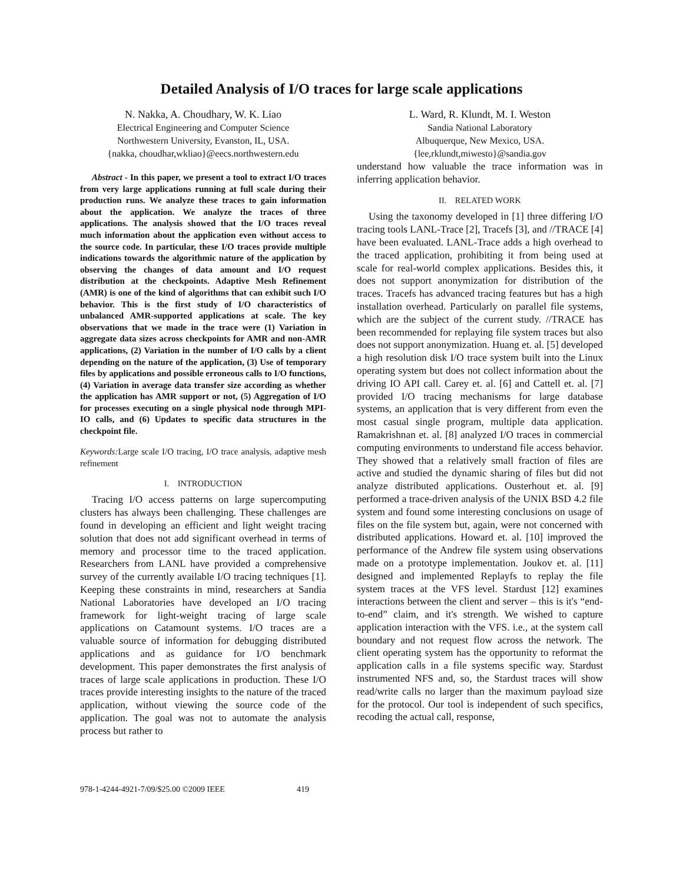Detailed Analysis of I/O traces for large scale applications
N. Nakka, A. Choudhary, W. K. Liao
Electrical Engineering and Computer Science
Northwestern University, Evanston, IL, USA.
{nakka, choudhar,wkliao}@eecs.northwestern.edu
Abstract - In this paper, we present a tool to extract I/O traces from very large applications running at full scale during their production runs. We analyze these traces to gain information about the application. We analyze the traces of three applications. The analysis showed that the I/O traces reveal much information about the application even without access to the source code. In particular, these I/O traces provide multiple indications towards the algorithmic nature of the application by observing the changes of data amount and I/O request distribution at the checkpoints. Adaptive Mesh Refinement (AMR) is one of the kind of algorithms that can exhibit such I/O behavior. This is the first study of I/O characteristics of unbalanced AMR-supported applications at scale. The key observations that we made in the trace were (1) Variation in aggregate data sizes across checkpoints for AMR and non-AMR applications, (2) Variation in the number of I/O calls by a client depending on the nature of the application, (3) Use of temporary files by applications and possible erroneous calls to I/O functions, (4) Variation in average data transfer size according as whether the application has AMR support or not, (5) Aggregation of I/O for processes executing on a single physical node through MPI-IO calls, and (6) Updates to specific data structures in the checkpoint file.
Keywords: Large scale I/O tracing, I/O trace analysis, adaptive mesh refinement
I. INTRODUCTION
Tracing I/O access patterns on large supercomputing clusters has always been challenging. These challenges are found in developing an efficient and light weight tracing solution that does not add significant overhead in terms of memory and processor time to the traced application. Researchers from LANL have provided a comprehensive survey of the currently available I/O tracing techniques [1]. Keeping these constraints in mind, researchers at Sandia National Laboratories have developed an I/O tracing framework for light-weight tracing of large scale applications on Catamount systems. I/O traces are a valuable source of information for debugging distributed applications and as guidance for I/O benchmark development. This paper demonstrates the first analysis of traces of large scale applications in production. These I/O traces provide interesting insights to the nature of the traced application, without viewing the source code of the application. The goal was not to automate the analysis process but rather to
L. Ward, R. Klundt, M. I. Weston
Sandia National Laboratory
Albuquerque, New Mexico, USA.
{lee,rklundt,miwesto}@sandia.gov
understand how valuable the trace information was in inferring application behavior.
II. RELATED WORK
Using the taxonomy developed in [1] three differing I/O tracing tools LANL-Trace [2], Tracefs [3], and //TRACE [4] have been evaluated. LANL-Trace adds a high overhead to the traced application, prohibiting it from being used at scale for real-world complex applications. Besides this, it does not support anonymization for distribution of the traces. Tracefs has advanced tracing features but has a high installation overhead. Particularly on parallel file systems, which are the subject of the current study. //TRACE has been recommended for replaying file system traces but also does not support anonymization. Huang et. al. [5] developed a high resolution disk I/O trace system built into the Linux operating system but does not collect information about the driving IO API call. Carey et. al. [6] and Cattell et. al. [7] provided I/O tracing mechanisms for large database systems, an application that is very different from even the most casual single program, multiple data application. Ramakrishnan et. al. [8] analyzed I/O traces in commercial computing environments to understand file access behavior. They showed that a relatively small fraction of files are active and studied the dynamic sharing of files but did not analyze distributed applications. Ousterhout et. al. [9] performed a trace-driven analysis of the UNIX BSD 4.2 file system and found some interesting conclusions on usage of files on the file system but, again, were not concerned with distributed applications. Howard et. al. [10] improved the performance of the Andrew file system using observations made on a prototype implementation. Joukov et. al. [11] designed and implemented Replayfs to replay the file system traces at the VFS level. Stardust [12] examines interactions between the client and server – this is it's “end-to-end” claim, and it's strength. We wished to capture application interaction with the VFS. i.e., at the system call boundary and not request flow across the network. The client operating system has the opportunity to reformat the application calls in a file systems specific way. Stardust instrumented NFS and, so, the Stardust traces will show read/write calls no larger than the maximum payload size for the protocol. Our tool is independent of such specifics, recoding the actual call, response,
978-1-4244-4921-7/09/$25.00 ©2009 IEEE 419